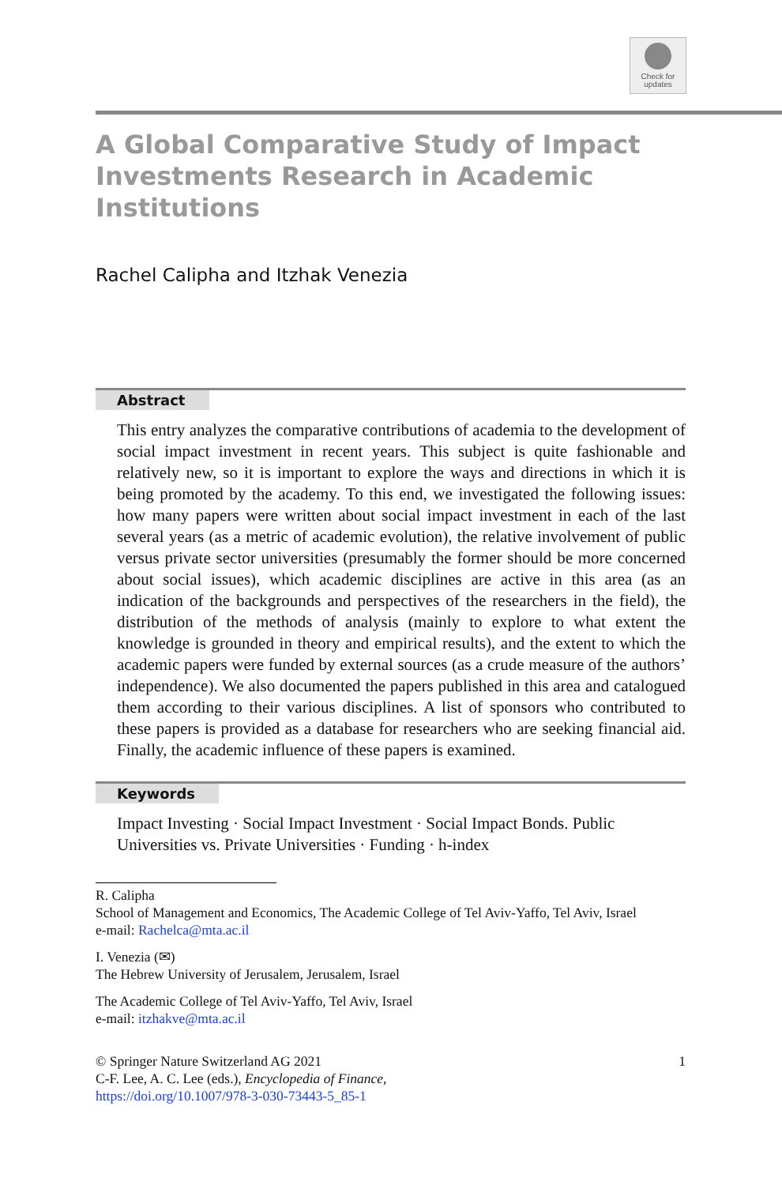Check for
updates
A Global Comparative Study of Impact
Investments Research in Academic
Institutions
Rachel Calipha and Itzhak Venezia
Abstract
This entry analyzes the comparative contributions of academia to the development of social impact investment in recent years. This subject is quite fashionable and relatively new, so it is important to explore the ways and directions in which it is being promoted by the academy. To this end, we investigated the following issues: how many papers were written about social impact investment in each of the last several years (as a metric of academic evolution), the relative involvement of public versus private sector universities (presumably the former should be more concerned about social issues), which academic disciplines are active in this area (as an indication of the backgrounds and perspectives of the researchers in the field), the distribution of the methods of analysis (mainly to explore to what extent the knowledge is grounded in theory and empirical results), and the extent to which the academic papers were funded by external sources (as a crude measure of the authors’ independence). We also documented the papers published in this area and catalogued them according to their various disciplines. A list of sponsors who contributed to these papers is provided as a database for researchers who are seeking financial aid. Finally, the academic influence of these papers is examined.
Keywords
Impact Investing · Social Impact Investment · Social Impact Bonds. Public Universities vs. Private Universities · Funding · h-index
R. Calipha
School of Management and Economics, The Academic College of Tel Aviv-Yaffo, Tel Aviv, Israel
e-mail: Rachelca@mta.ac.il
I. Venezia (✉)
The Hebrew University of Jerusalem, Jerusalem, Israel
The Academic College of Tel Aviv-Yaffo, Tel Aviv, Israel
e-mail: itzhakve@mta.ac.il
© Springer Nature Switzerland AG 2021
C-F. Lee, A. C. Lee (eds.), Encyclopedia of Finance,
https://doi.org/10.1007/978-3-030-73443-5_85-1
1